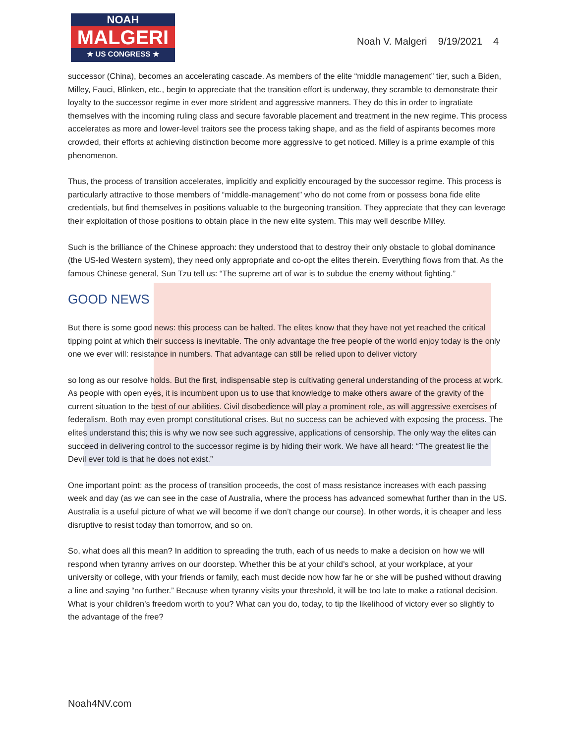NOAH
MALGERI
★ US CONGRESS ★
Noah V. Malgeri 9/19/2021 4
successor (China), becomes an accelerating cascade. As members of the elite “middle management” tier, such a Biden, Milley, Fauci, Blinken, etc., begin to appreciate that the transition effort is underway, they scramble to demonstrate their loyalty to the successor regime in ever more strident and aggressive manners. They do this in order to ingratiate themselves with the incoming ruling class and secure favorable placement and treatment in the new regime. This process accelerates as more and lower-level traitors see the process taking shape, and as the field of aspirants becomes more crowded, their efforts at achieving distinction become more aggressive to get noticed. Milley is a prime example of this phenomenon.
Thus, the process of transition accelerates, implicitly and explicitly encouraged by the successor regime. This process is particularly attractive to those members of “middle-management” who do not come from or possess bona fide elite credentials, but find themselves in positions valuable to the burgeoning transition. They appreciate that they can leverage their exploitation of those positions to obtain place in the new elite system. This may well describe Milley.
Such is the brilliance of the Chinese approach: they understood that to destroy their only obstacle to global dominance (the US-led Western system), they need only appropriate and co-opt the elites therein. Everything flows from that. As the famous Chinese general, Sun Tzu tell us: “The supreme art of war is to subdue the enemy without fighting.”
GOOD NEWS
But there is some good news: this process can be halted. The elites know that they have not yet reached the critical tipping point at which their success is inevitable. The only advantage the free people of the world enjoy today is the only one we ever will: resistance in numbers. That advantage can still be relied upon to deliver victory
so long as our resolve holds. But the first, indispensable step is cultivating general understanding of the process at work. As people with open eyes, it is incumbent upon us to use that knowledge to make others aware of the gravity of the current situation to the best of our abilities. Civil disobedience will play a prominent role, as will aggressive exercises of federalism. Both may even prompt constitutional crises. But no success can be achieved with exposing the process. The elites understand this; this is why we now see such aggressive, applications of censorship. The only way the elites can succeed in delivering control to the successor regime is by hiding their work. We have all heard: “The greatest lie the Devil ever told is that he does not exist.”
One important point: as the process of transition proceeds, the cost of mass resistance increases with each passing week and day (as we can see in the case of Australia, where the process has advanced somewhat further than in the US. Australia is a useful picture of what we will become if we don’t change our course). In other words, it is cheaper and less disruptive to resist today than tomorrow, and so on.
So, what does all this mean? In addition to spreading the truth, each of us needs to make a decision on how we will respond when tyranny arrives on our doorstep. Whether this be at your child’s school, at your workplace, at your university or college, with your friends or family, each must decide now how far he or she will be pushed without drawing a line and saying “no further.” Because when tyranny visits your threshold, it will be too late to make a rational decision. What is your children’s freedom worth to you? What can you do, today, to tip the likelihood of victory ever so slightly to the advantage of the free?
Noah4NV.com